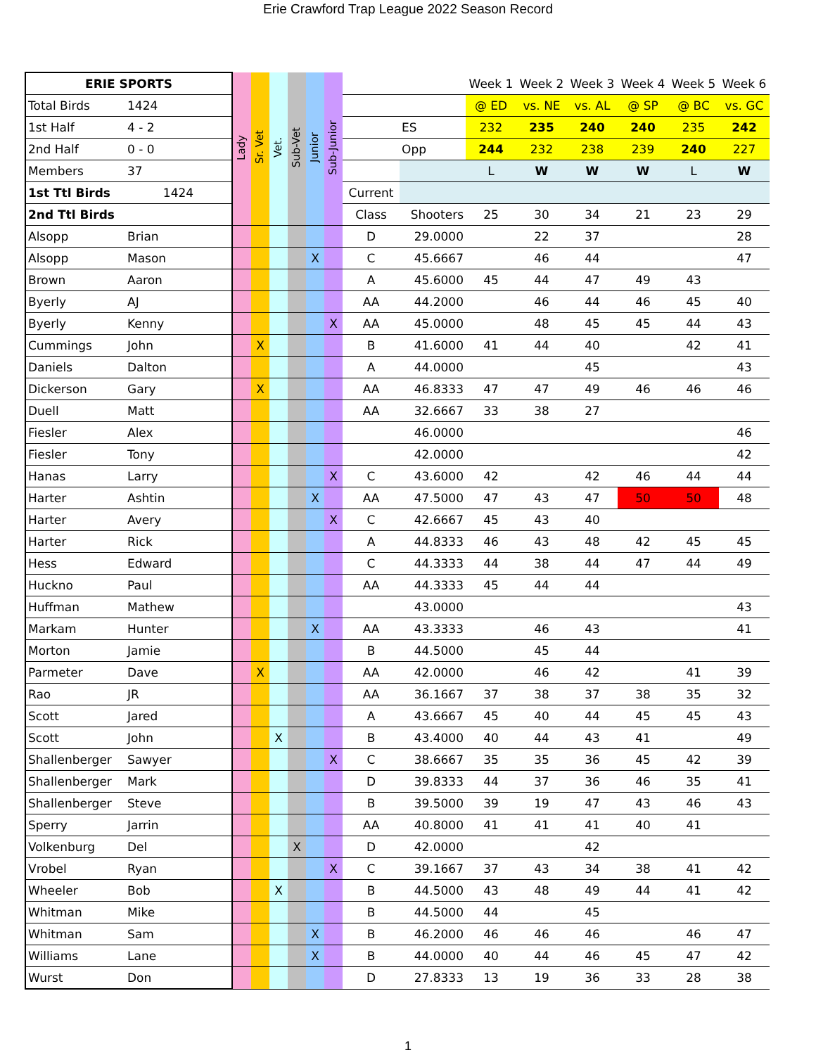Erie Crawford Trap League 2022 Season Record
| ERIE SPORTS | | Lady | Sr. Vet | Vet. | Sub-Vet | Junior | Sub-Junior | | | Week 1 | Week 2 | Week 3 | Week 4 | Week 5 | Week 6 |
| Total Birds | 1424 | | | | | | | | | @ ED | vs. NE | vs. AL | @ SP | @ BC | vs. GC |
| 1st Half | 4 - 2 | | | | | | | | ES | 232 | 235 | 240 | 240 | 235 | 242 |
| 2nd Half | 0 - 0 | | | | | | | | Opp | 244 | 232 | 238 | 239 | 240 | 227 |
| Members | 37 | | | | | | | | | L | W | W | W | L | W |
| 1st Ttl Birds | 1424 | | | | | | | Current | | | | | | | |
| 2nd Ttl Birds | | | | | | | | Class | Shooters | 25 | 30 | 34 | 21 | 23 | 29 |
| Alsopp | Brian | | | | | | | D | 29.0000 | | 22 | 37 | | | 28 |
| Alsopp | Mason | | | | | X | | C | 45.6667 | | 46 | 44 | | | 47 |
| Brown | Aaron | | | | | | | A | 45.6000 | 45 | 44 | 47 | 49 | 43 | |
| Byerly | AJ | | | | | | | AA | 44.2000 | | 46 | 44 | 46 | 45 | 40 |
| Byerly | Kenny | | | | | | X | AA | 45.0000 | | 48 | 45 | 45 | 44 | 43 |
| Cummings | John | | X | | | | | B | 41.6000 | 41 | 44 | 40 | | 42 | 41 |
| Daniels | Dalton | | | | | | | A | 44.0000 | | | 45 | | | 43 |
| Dickerson | Gary | | X | | | | | AA | 46.8333 | 47 | 47 | 49 | 46 | 46 | 46 |
| Duell | Matt | | | | | | | AA | 32.6667 | 33 | 38 | 27 | | | |
| Fiesler | Alex | | | | | | | | 46.0000 | | | | | | 46 |
| Fiesler | Tony | | | | | | | | 42.0000 | | | | | | 42 |
| Hanas | Larry | | | | | | X | C | 43.6000 | 42 | | 42 | 46 | 44 | 44 |
| Harter | Ashtin | | | | | X | | AA | 47.5000 | 47 | 43 | 47 | 50 | 50 | 48 |
| Harter | Avery | | | | | | X | C | 42.6667 | 45 | 43 | 40 | | | |
| Harter | Rick | | | | | | | A | 44.8333 | 46 | 43 | 48 | 42 | 45 | 45 |
| Hess | Edward | | | | | | | C | 44.3333 | 44 | 38 | 44 | 47 | 44 | 49 |
| Huckno | Paul | | | | | | | AA | 44.3333 | 45 | 44 | 44 | | | |
| Huffman | Mathew | | | | | | | | 43.0000 | | | | | | 43 |
| Markam | Hunter | | | | | X | | AA | 43.3333 | | 46 | 43 | | | 41 |
| Morton | Jamie | | | | | | | B | 44.5000 | | 45 | 44 | | | |
| Parmeter | Dave | | X | | | | | AA | 42.0000 | | 46 | 42 | | 41 | 39 |
| Rao | JR | | | | | | | AA | 36.1667 | 37 | 38 | 37 | 38 | 35 | 32 |
| Scott | Jared | | | | | | | A | 43.6667 | 45 | 40 | 44 | 45 | 45 | 43 |
| Scott | John | | | X | | | | B | 43.4000 | 40 | 44 | 43 | 41 | | 49 |
| Shallenberger | Sawyer | | | | | | X | C | 38.6667 | 35 | 35 | 36 | 45 | 42 | 39 |
| Shallenberger | Mark | | | | | | | D | 39.8333 | 44 | 37 | 36 | 46 | 35 | 41 |
| Shallenberger | Steve | | | | | | | B | 39.5000 | 39 | 19 | 47 | 43 | 46 | 43 |
| Sperry | Jarrin | | | | | | | AA | 40.8000 | 41 | 41 | 41 | 40 | 41 | |
| Volkenburg | Del | | | | X | | | D | 42.0000 | | | 42 | | | |
| Vrobel | Ryan | | | | | | X | C | 39.1667 | 37 | 43 | 34 | 38 | 41 | 42 |
| Wheeler | Bob | | | X | | | | B | 44.5000 | 43 | 48 | 49 | 44 | 41 | 42 |
| Whitman | Mike | | | | | | | B | 44.5000 | 44 | | 45 | | | |
| Whitman | Sam | | | | | X | | B | 46.2000 | 46 | 46 | 46 | | 46 | 47 |
| Williams | Lane | | | | | X | | B | 44.0000 | 40 | 44 | 46 | 45 | 47 | 42 |
| Wurst | Don | | | | | | | D | 27.8333 | 13 | 19 | 36 | 33 | 28 | 38 |
1